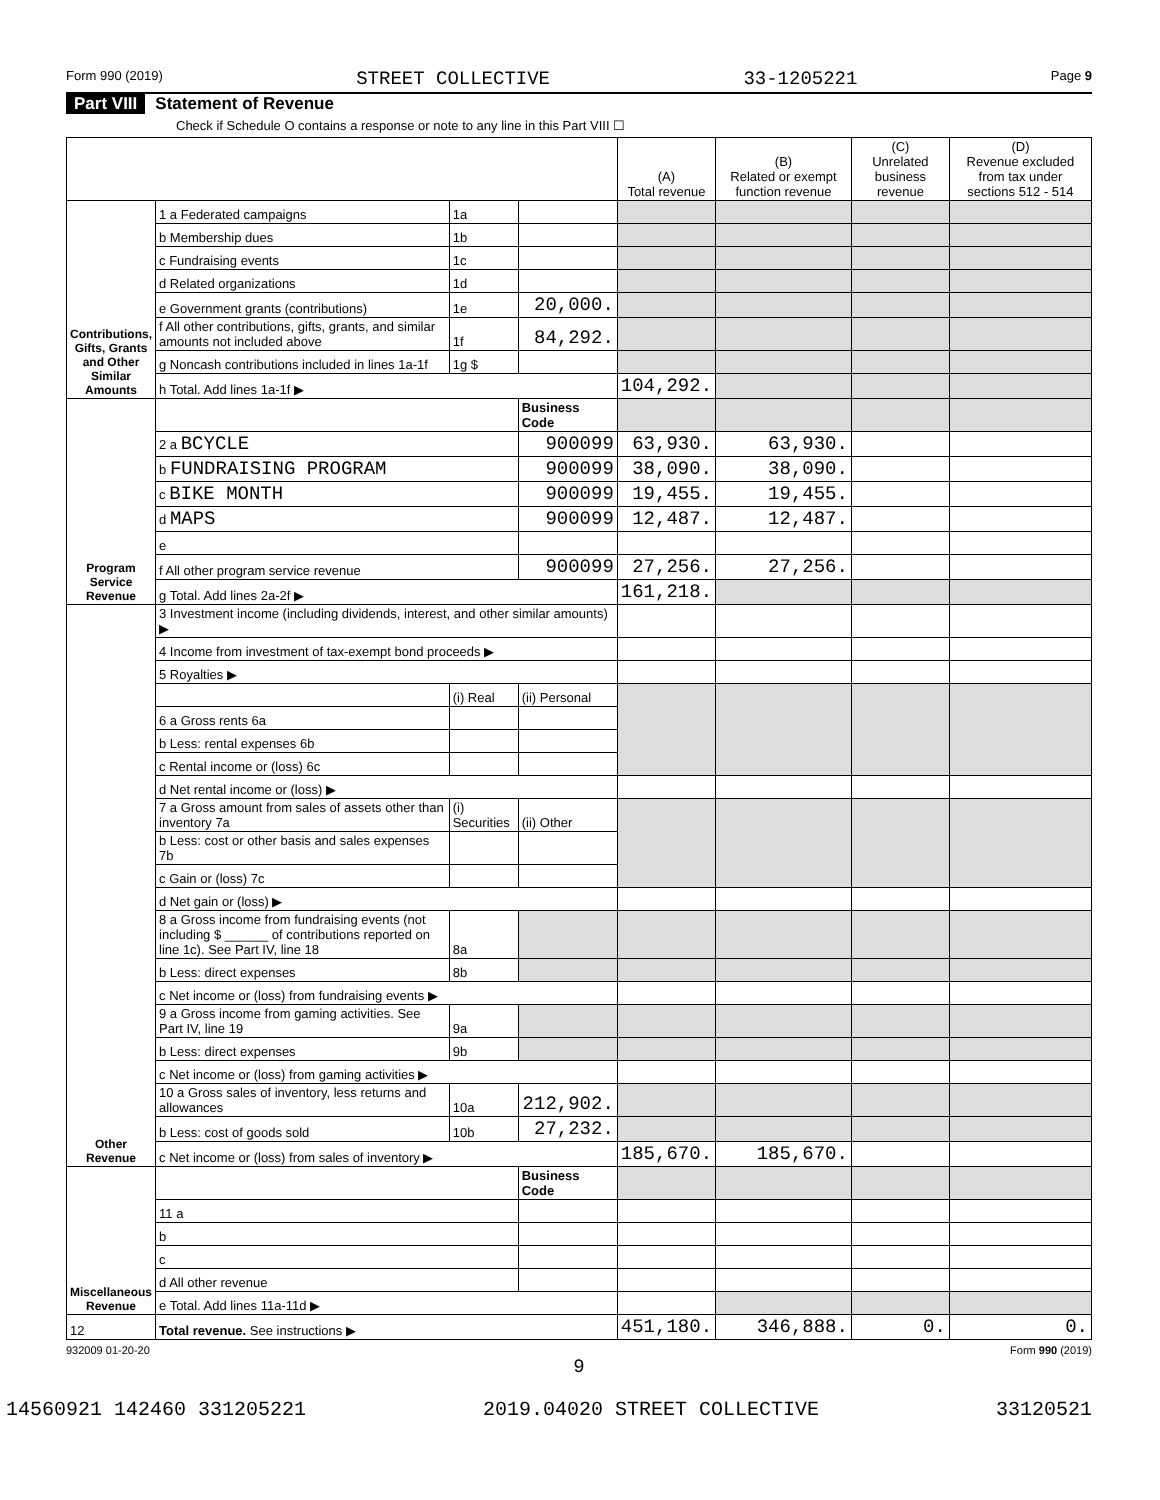Form 990 (2019) STREET COLLECTIVE 33-1205221 Page 9
Part VIII Statement of Revenue
Check if Schedule O contains a response or note to any line in this Part VIII ☐
| | | | | (A) Total revenue | (B) Related or exempt function revenue | (C) Unrelated business revenue | (D) Revenue excluded from tax under sections 512 - 514 |
| --- | --- | --- | --- | --- | --- | --- | --- |
| Contributions, Gifts, Grants and Other Similar Amounts | 1 a Federated campaigns | 1a | | | | | |
| | b Membership dues | 1b | | | | | |
| | c Fundraising events | 1c | | | | | |
| | d Related organizations | 1d | | | | | |
| | e Government grants (contributions) | 1e | 20,000. | | | | |
| | f All other contributions, gifts, grants, and similar amounts not included above | 1f | 84,292. | | | | |
| | g Noncash contributions included in lines 1a-1f | 1g $ | | | | | |
| | h Total. Add lines 1a-1f ▶ | | | 104,292. | | | |
| Program Service Revenue | | | Business Code | | | | |
| | 2 a BCYCLE | | 900099 | 63,930. | 63,930. | | |
| | b FUNDRAISING PROGRAM | | 900099 | 38,090. | 38,090. | | |
| | c BIKE MONTH | | 900099 | 19,455. | 19,455. | | |
| | d MAPS | | 900099 | 12,487. | 12,487. | | |
| | e | | | | | | |
| | f All other program service revenue | | 900099 | 27,256. | 27,256. | | |
| | g Total. Add lines 2a-2f ▶ | | | 161,218. | | | |
| Other Revenue | 3 Investment income (including dividends, interest, and other similar amounts) ▶ | | | | | | |
| | 4 Income from investment of tax-exempt bond proceeds ▶ | | | | | | |
| | 5 Royalties ▶ | | | | | | |
| | | (i) Real | (ii) Personal | | | | |
| | 6 a Gross rents 6a | | | | | | |
| | b Less: rental expenses 6b | | | | | | |
| | c Rental income or (loss) 6c | | | | | | |
| | d Net rental income or (loss) ▶ | | | | | | |
| | 7 a Gross amount from sales of assets other than inventory 7a | (i) Securities | (ii) Other | | | | |
| | b Less: cost or other basis and sales expenses 7b | | | | | | |
| | c Gain or (loss) 7c | | | | | | |
| | d Net gain or (loss) ▶ | | | | | | |
| | 8 a Gross income from fundraising events (not including $ ______ of contributions reported on line 1c). See Part IV, line 18 | 8a | | | | | |
| | b Less: direct expenses | 8b | | | | | |
| | c Net income or (loss) from fundraising events ▶ | | | | | | |
| | 9 a Gross income from gaming activities. See Part IV, line 19 | 9a | | | | | |
| | b Less: direct expenses | 9b | | | | | |
| | c Net income or (loss) from gaming activities ▶ | | | | | | |
| | 10 a Gross sales of inventory, less returns and allowances | 10a | 212,902. | | | | |
| | b Less: cost of goods sold | 10b | 27,232. | | | | |
| | c Net income or (loss) from sales of inventory ▶ | | | 185,670. | 185,670. | | |
| Miscellaneous Revenue | | | Business Code | | | | |
| | 11 a | | | | | | |
| | b | | | | | | |
| | c | | | | | | |
| | d All other revenue | | | | | | |
| | e Total. Add lines 11a-11d ▶ | | | | | | |
| 12 | Total revenue. See instructions ▶ | | | 451,180. | 346,888. | 0. | 0. |
932009 01-20-20 Form 990 (2019)
9
14560921 142460 331205221 2019.04020 STREET COLLECTIVE 33120521